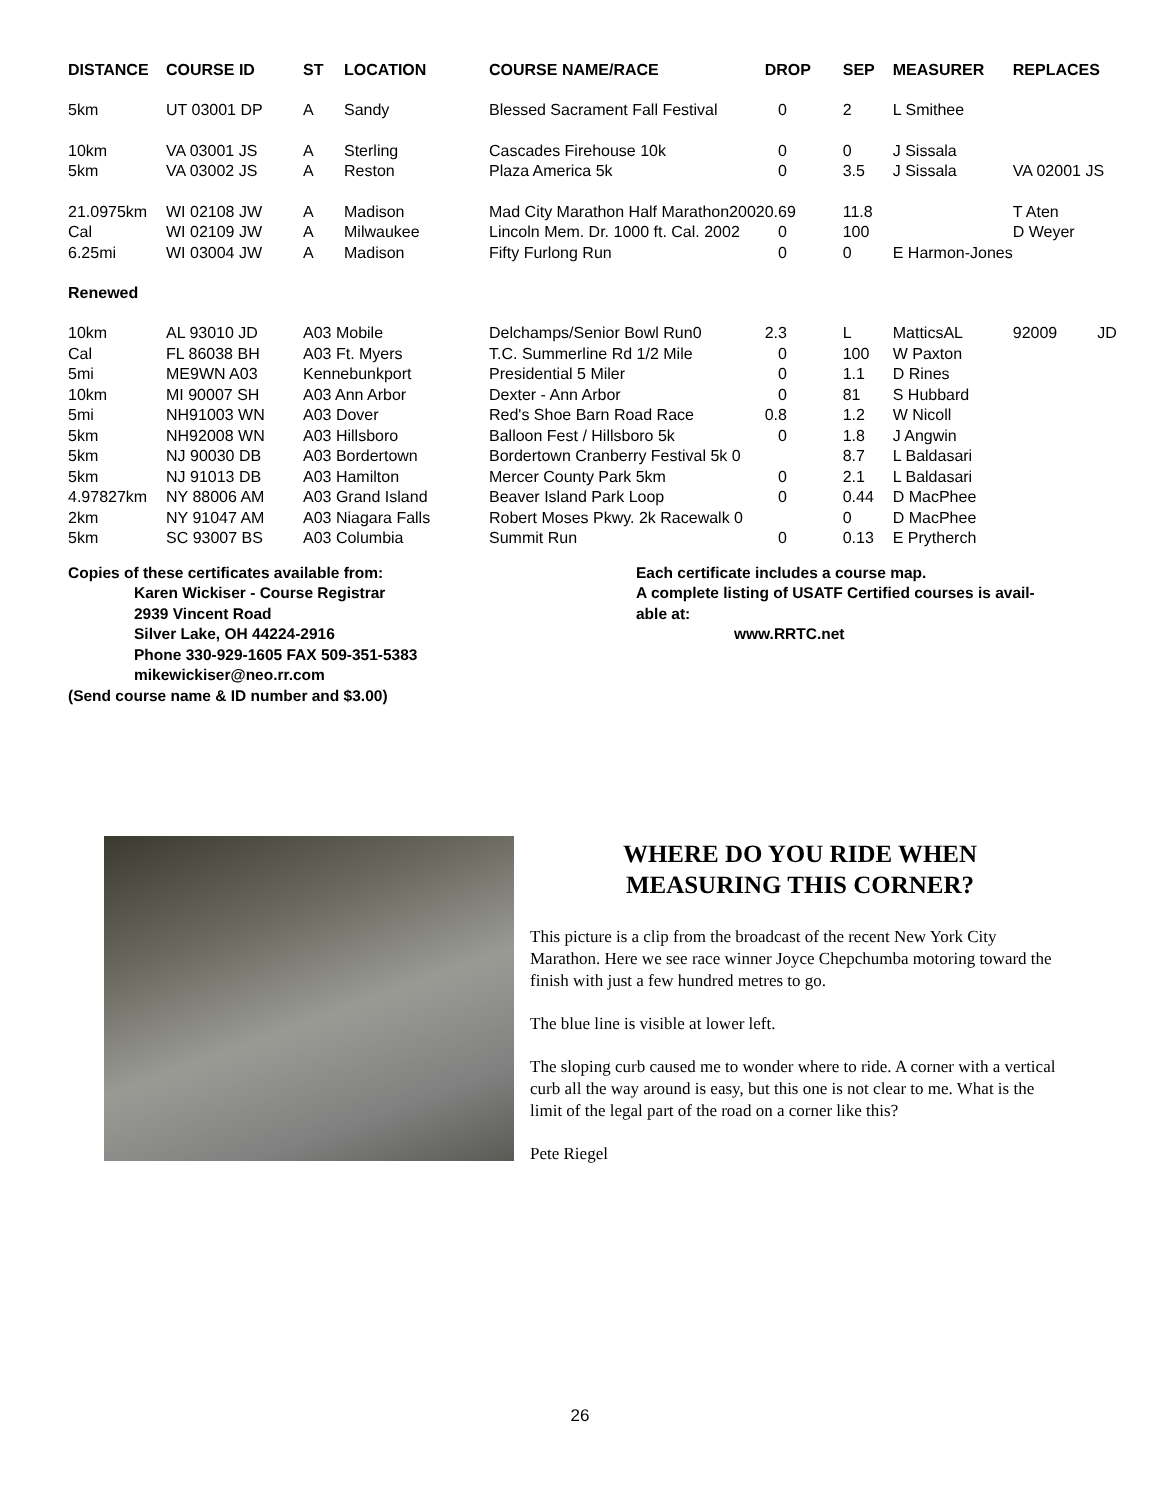| DISTANCE | COURSE ID | ST | LOCATION | COURSE NAME/RACE | DROP | SEP | MEASURER | REPLACES |
| --- | --- | --- | --- | --- | --- | --- | --- | --- |
| 5km | UT 03001 DP | A | Sandy | Blessed Sacrament Fall Festival | 0 | 2 | L Smithee | |
| 10km 5km | VA 03001 JS VA 03002 JS | A A | Sterling Reston | Cascades Firehouse 10k Plaza America 5k | 0 0 | 0 3.5 | J Sissala J Sissala | VA 02001 JS |
| 21.0975km Cal 6.25mi | WI 02108 JW WI 02109 JW WI 03004 JW | A A A | Madison Milwaukee Madison | Mad City Marathon Half Marathon2002 Lincoln Mem. Dr. 1000 ft. Cal. 2002 Fifty Furlong Run | 0.69 0 0 | 11.8 100 0 | E Harmon-Jones | T Aten D Weyer |
| Renewed | | | | | | | | |
| 10km Cal 5mi 10km 5mi 5km 5km 5km 4.97827km 2km 5km | AL 93010 JD FL 86038 BH ME9WN A03 MI 90007 SH NH91003 WN NH92008 WN NJ 90030 DB NJ 91013 DB NY 88006 AM NY 91047 AM SC 93007 BS | A03 Mobile A03 Ft. Myers Kennebunkport A03 Ann Arbor A03 Dover A03 Hillsboro A03 Bordertown A03 Hamilton A03 Grand Island A03 Niagara Falls A03 Columbia | | Delchamps/Senior Bowl Run0 T.C. Summerline Rd 1/2 Mile Presidential 5 Miler Dexter - Ann Arbor Red's Shoe Barn Road Race Balloon Fest / Hillsboro 5k Bordertown Cranberry Festival 5k 0 Mercer County Park 5km Beaver Island Park Loop Robert Moses Pkwy. 2k Racewalk 0 Summit Run | 2.3 0 0 0 0.8 0 0 0 0 | L 100 1.1 81 1.2 1.8 8.7 2.1 0.44 0 0.13 | MatticsAL W Paxton D Rines S Hubbard W Nicoll J Angwin L Baldasari L Baldasari D MacPhee D MacPhee E Prytherch | 92009 JD |
Copies of these certificates available from:
Karen Wickiser - Course Registrar
2939 Vincent Road
Silver Lake, OH 44224-2916
Phone 330-929-1605 FAX 509-351-5383
mikewickiser@neo.rr.com
(Send course name & ID number and $3.00)
Each certificate includes a course map.
A complete listing of USATF Certified courses is avail-
able at:
www.RRTC.net
WHERE DO YOU RIDE WHEN
MEASURING THIS CORNER?
This picture is a clip from the broadcast of the recent New York City Marathon. Here we see race winner Joyce Chepchumba motoring toward the finish with just a few hundred metres to go.
The blue line is visible at lower left.
The sloping curb caused me to wonder where to ride. A corner with a vertical curb all the way around is easy, but this one is not clear to me. What is the limit of the legal part of the road on a corner like this?
Pete Riegel
26